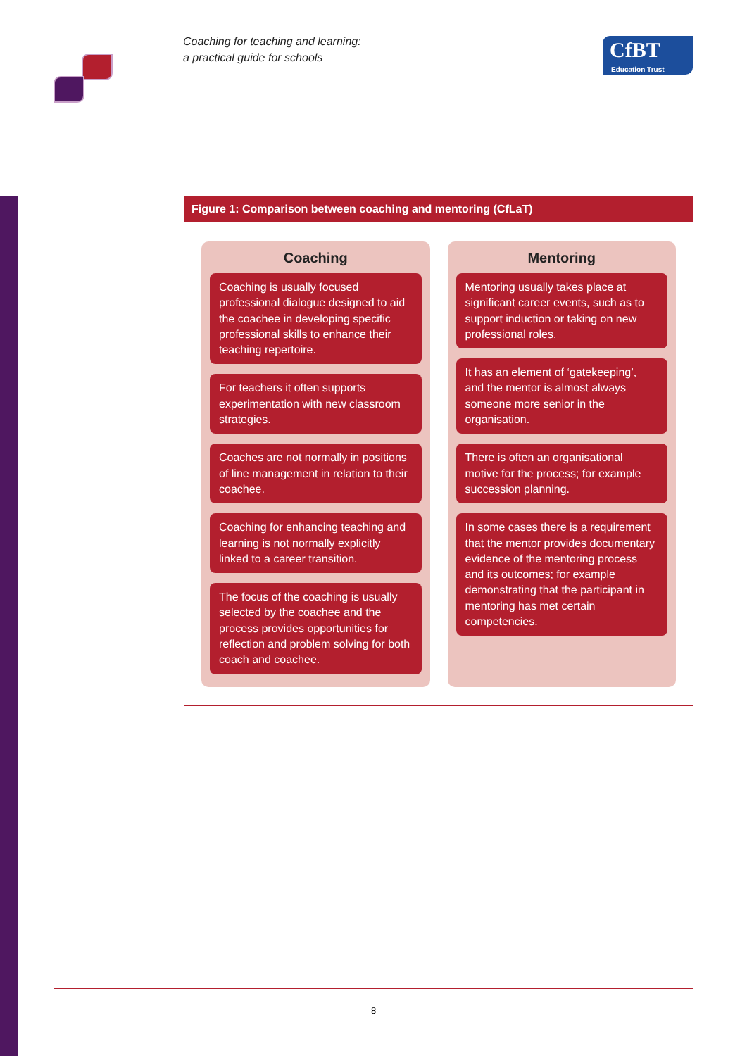Coaching for teaching and learning:
a practical guide for schools
CfBT
Education Trust
Figure 1: Comparison between coaching and mentoring (CfLaT)
Coaching
Coaching is usually focused professional dialogue designed to aid the coachee in developing specific professional skills to enhance their teaching repertoire.
For teachers it often supports experimentation with new classroom strategies.
Coaches are not normally in positions of line management in relation to their coachee.
Coaching for enhancing teaching and learning is not normally explicitly linked to a career transition.
The focus of the coaching is usually selected by the coachee and the process provides opportunities for reflection and problem solving for both coach and coachee.
Mentoring
Mentoring usually takes place at significant career events, such as to support induction or taking on new professional roles.
It has an element of ‘gatekeeping’, and the mentor is almost always someone more senior in the organisation.
There is often an organisational motive for the process; for example succession planning.
In some cases there is a requirement that the mentor provides documentary evidence of the mentoring process and its outcomes; for example demonstrating that the participant in mentoring has met certain competencies.
8